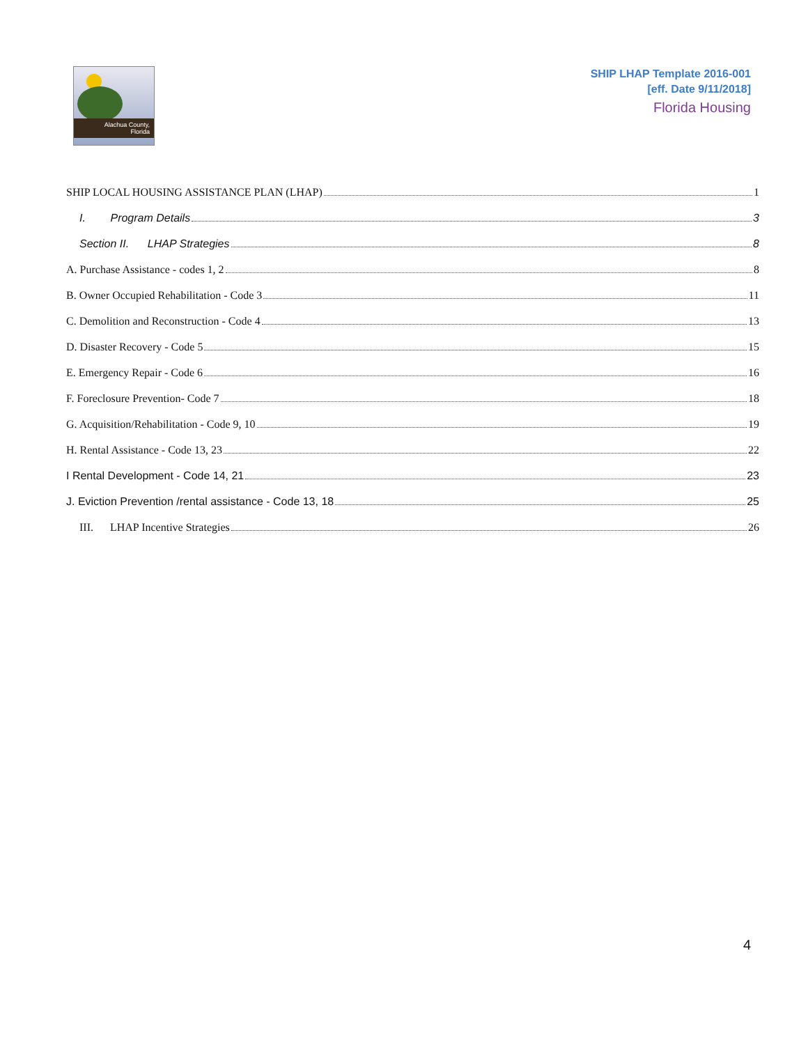Alachua County,
Florida
SHIP LHAP Template 2016-001
[eff. Date 9/11/2018]
Florida Housing
SHIP LOCAL HOUSING ASSISTANCE PLAN (LHAP) 1
I. Program Details 3
Section II. LHAP Strategies 8
A. Purchase Assistance - codes 1, 2 8
B. Owner Occupied Rehabilitation - Code 3 11
C. Demolition and Reconstruction - Code 4 13
D. Disaster Recovery - Code 5 15
E. Emergency Repair - Code 6 16
F. Foreclosure Prevention- Code 7 18
G. Acquisition/Rehabilitation - Code 9, 10 19
H. Rental Assistance - Code 13, 23 22
I Rental Development - Code 14, 21 23
J. Eviction Prevention /rental assistance - Code 13, 18 25
III. LHAP Incentive Strategies 26
4